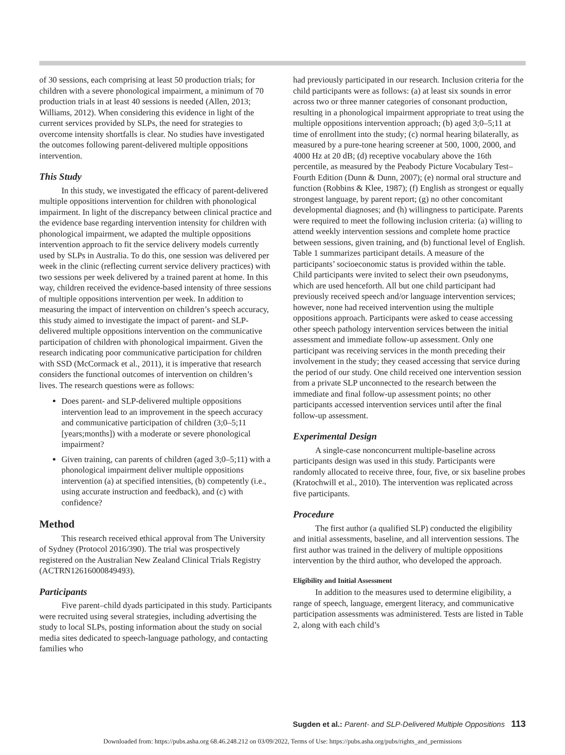of 30 sessions, each comprising at least 50 production trials; for children with a severe phonological impairment, a minimum of 70 production trials in at least 40 sessions is needed (Allen, 2013; Williams, 2012). When considering this evidence in light of the current services provided by SLPs, the need for strategies to overcome intensity shortfalls is clear. No studies have investigated the outcomes following parent-delivered multiple oppositions intervention.
This Study
In this study, we investigated the efficacy of parent-delivered multiple oppositions intervention for children with phonological impairment. In light of the discrepancy between clinical practice and the evidence base regarding intervention intensity for children with phonological impairment, we adapted the multiple oppositions intervention approach to fit the service delivery models currently used by SLPs in Australia. To do this, one session was delivered per week in the clinic (reflecting current service delivery practices) with two sessions per week delivered by a trained parent at home. In this way, children received the evidence-based intensity of three sessions of multiple oppositions intervention per week. In addition to measuring the impact of intervention on children’s speech accuracy, this study aimed to investigate the impact of parent- and SLP-delivered multiple oppositions intervention on the communicative participation of children with phonological impairment. Given the research indicating poor communicative participation for children with SSD (McCormack et al., 2011), it is imperative that research considers the functional outcomes of intervention on children’s lives. The research questions were as follows:
Does parent- and SLP-delivered multiple oppositions intervention lead to an improvement in the speech accuracy and communicative participation of children (3;0–5;11 [years;months]) with a moderate or severe phonological impairment?
Given training, can parents of children (aged 3;0–5;11) with a phonological impairment deliver multiple oppositions intervention (a) at specified intensities, (b) competently (i.e., using accurate instruction and feedback), and (c) with confidence?
Method
This research received ethical approval from The University of Sydney (Protocol 2016/390). The trial was prospectively registered on the Australian New Zealand Clinical Trials Registry (ACTRN12616000849493).
Participants
Five parent–child dyads participated in this study. Participants were recruited using several strategies, including advertising the study to local SLPs, posting information about the study on social media sites dedicated to speech-language pathology, and contacting families who
had previously participated in our research. Inclusion criteria for the child participants were as follows: (a) at least six sounds in error across two or three manner categories of consonant production, resulting in a phonological impairment appropriate to treat using the multiple oppositions intervention approach; (b) aged 3;0–5;11 at time of enrollment into the study; (c) normal hearing bilaterally, as measured by a pure-tone hearing screener at 500, 1000, 2000, and 4000 Hz at 20 dB; (d) receptive vocabulary above the 16th percentile, as measured by the Peabody Picture Vocabulary Test–Fourth Edition (Dunn & Dunn, 2007); (e) normal oral structure and function (Robbins & Klee, 1987); (f) English as strongest or equally strongest language, by parent report; (g) no other concomitant developmental diagnoses; and (h) willingness to participate. Parents were required to meet the following inclusion criteria: (a) willing to attend weekly intervention sessions and complete home practice between sessions, given training, and (b) functional level of English. Table 1 summarizes participant details. A measure of the participants’ socioeconomic status is provided within the table. Child participants were invited to select their own pseudonyms, which are used henceforth. All but one child participant had previously received speech and/or language intervention services; however, none had received intervention using the multiple oppositions approach. Participants were asked to cease accessing other speech pathology intervention services between the initial assessment and immediate follow-up assessment. Only one participant was receiving services in the month preceding their involvement in the study; they ceased accessing that service during the period of our study. One child received one intervention session from a private SLP unconnected to the research between the immediate and final follow-up assessment points; no other participants accessed intervention services until after the final follow-up assessment.
Experimental Design
A single-case nonconcurrent multiple-baseline across participants design was used in this study. Participants were randomly allocated to receive three, four, five, or six baseline probes (Kratochwill et al., 2010). The intervention was replicated across five participants.
Procedure
The first author (a qualified SLP) conducted the eligibility and initial assessments, baseline, and all intervention sessions. The first author was trained in the delivery of multiple oppositions intervention by the third author, who developed the approach.
Eligibility and Initial Assessment
In addition to the measures used to determine eligibility, a range of speech, language, emergent literacy, and communicative participation assessments was administered. Tests are listed in Table 2, along with each child’s
Sugden et al.: Parent- and SLP-Delivered Multiple Oppositions 113
Downloaded from: https://pubs.asha.org 68.46.248.212 on 03/09/2022, Terms of Use: https://pubs.asha.org/pubs/rights_and_permissions